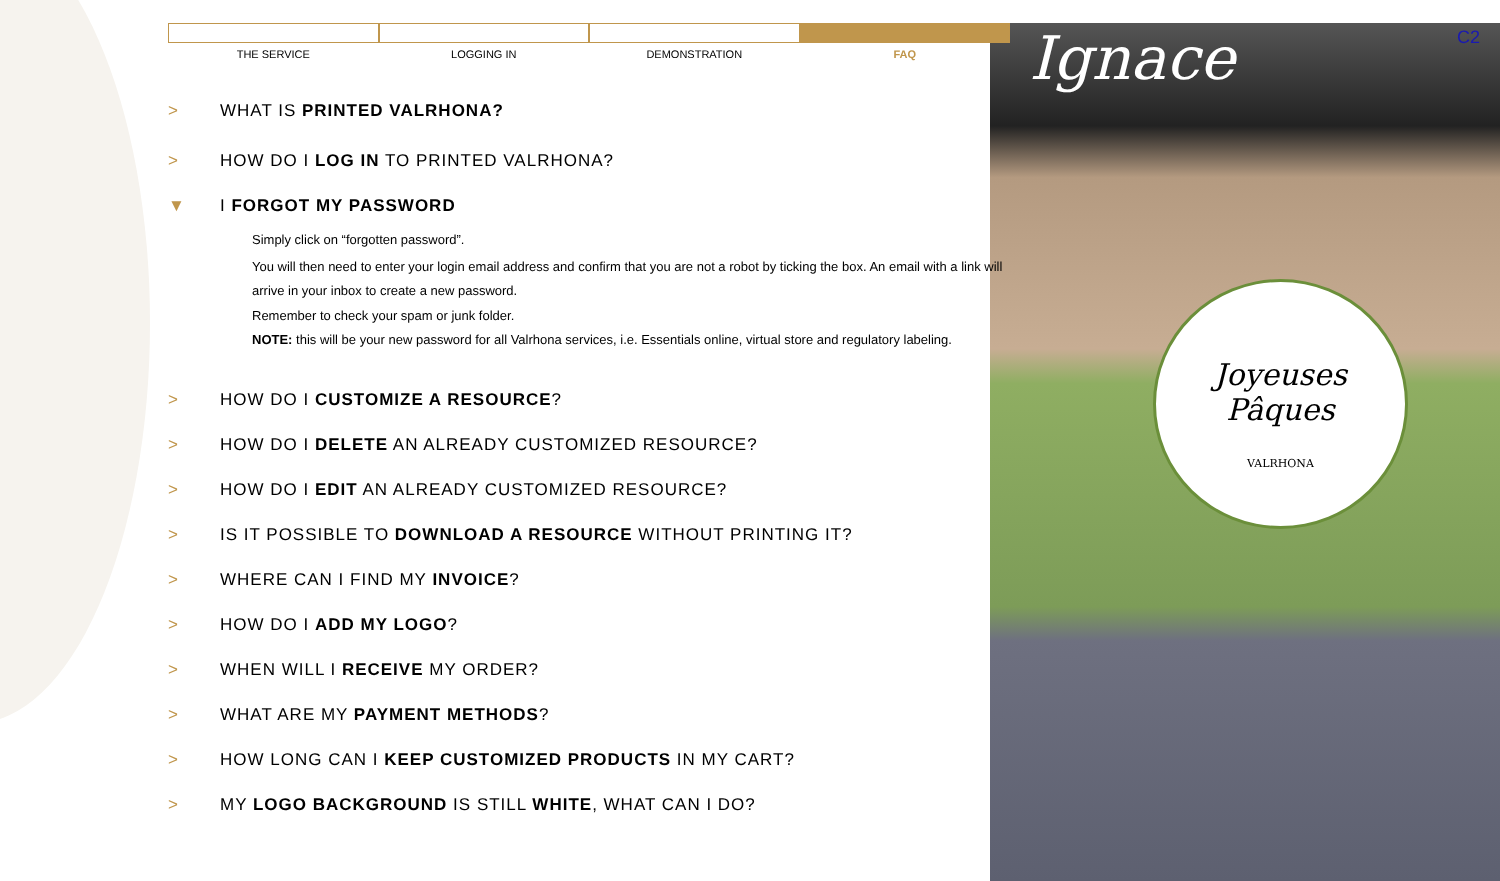Joyeuses
Pâques
VALRHONA
Ignace C2
THE SERVICE LOGGING IN DEMONSTRATION FAQ
> WHAT IS PRINTED VALRHONA?
> HOW DO I LOG IN TO PRINTED VALRHONA?
▼ I FORGOT MY PASSWORD
Simply click on “forgotten password”.
You will then need to enter your login email address and confirm that you are not a robot by ticking the box. An email with a link will arrive in your inbox to create a new password.
Remember to check your spam or junk folder.
NOTE: this will be your new password for all Valrhona services, i.e. Essentials online, virtual store and regulatory labeling.
> HOW DO I CUSTOMIZE A RESOURCE?
> HOW DO I DELETE AN ALREADY CUSTOMIZED RESOURCE?
> HOW DO I EDIT AN ALREADY CUSTOMIZED RESOURCE?
> IS IT POSSIBLE TO DOWNLOAD A RESOURCE WITHOUT PRINTING IT?
> WHERE CAN I FIND MY INVOICE?
> HOW DO I ADD MY LOGO?
> WHEN WILL I RECEIVE MY ORDER?
> WHAT ARE MY PAYMENT METHODS?
> HOW LONG CAN I KEEP CUSTOMIZED PRODUCTS IN MY CART?
> MY LOGO BACKGROUND IS STILL WHITE, WHAT CAN I DO?